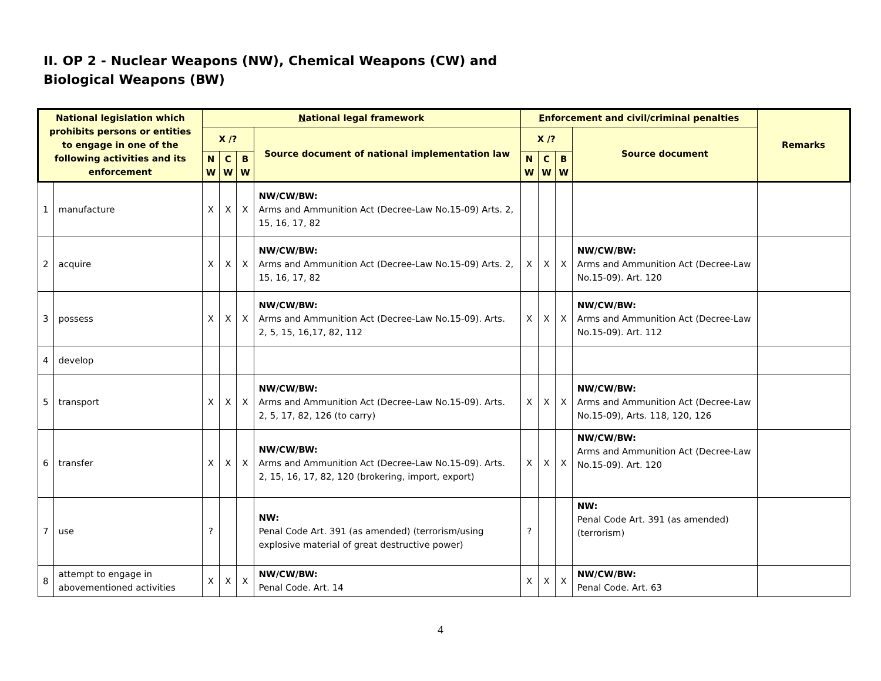II. OP 2 - Nuclear Weapons (NW), Chemical Weapons (CW) and
Biological Weapons (BW)
| National legislation which prohibits persons or entities to engage in one of the following activities and its enforcement | | N ational legal framework | | | | E nforcement and civil/criminal penalties | | | | Remarks |
| --- | --- | --- | --- | --- | --- | --- | --- | --- | --- | --- |
| | | X /? | | | Source document of national implementation law | X /? | | | Source document | |
| | | N W | C W | B W | | N W | C W | B W | | |
| 1 | manufacture | X | X | X | NW/CW/BW: Arms and Ammunition Act (Decree-Law No.15-09) Arts. 2, 15, 16, 17, 82 | | | | | |
| 2 | acquire | X | X | X | NW/CW/BW: Arms and Ammunition Act (Decree-Law No.15-09) Arts. 2, 15, 16, 17, 82 | X | X | X | NW/CW/BW: Arms and Ammunition Act (Decree-Law No.15-09). Art. 120 | |
| 3 | possess | X | X | X | NW/CW/BW: Arms and Ammunition Act (Decree-Law No.15-09). Arts. 2, 5, 15, 16,17, 82, 112 | X | X | X | NW/CW/BW: Arms and Ammunition Act (Decree-Law No.15-09). Art. 112 | |
| 4 | develop | | | | | | | | | |
| 5 | transport | X | X | X | NW/CW/BW: Arms and Ammunition Act (Decree-Law No.15-09). Arts. 2, 5, 17, 82, 126 (to carry) | X | X | X | NW/CW/BW: Arms and Ammunition Act (Decree-Law No.15-09), Arts. 118, 120, 126 | |
| 6 | transfer | X | X | X | NW/CW/BW: Arms and Ammunition Act (Decree-Law No.15-09). Arts. 2, 15, 16, 17, 82, 120 (brokering, import, export) | X | X | X | NW/CW/BW: Arms and Ammunition Act (Decree-Law No.15-09). Art. 120 | |
| 7 | use | ? | | | NW: Penal Code Art. 391 (as amended) (terrorism/using explosive material of great destructive power) | ? | | | NW: Penal Code Art. 391 (as amended) (terrorism) | |
| 8 | attempt to engage in abovementioned activities | X | X | X | NW/CW/BW: Penal Code. Art. 14 | X | X | X | NW/CW/BW: Penal Code. Art. 63 | |
4